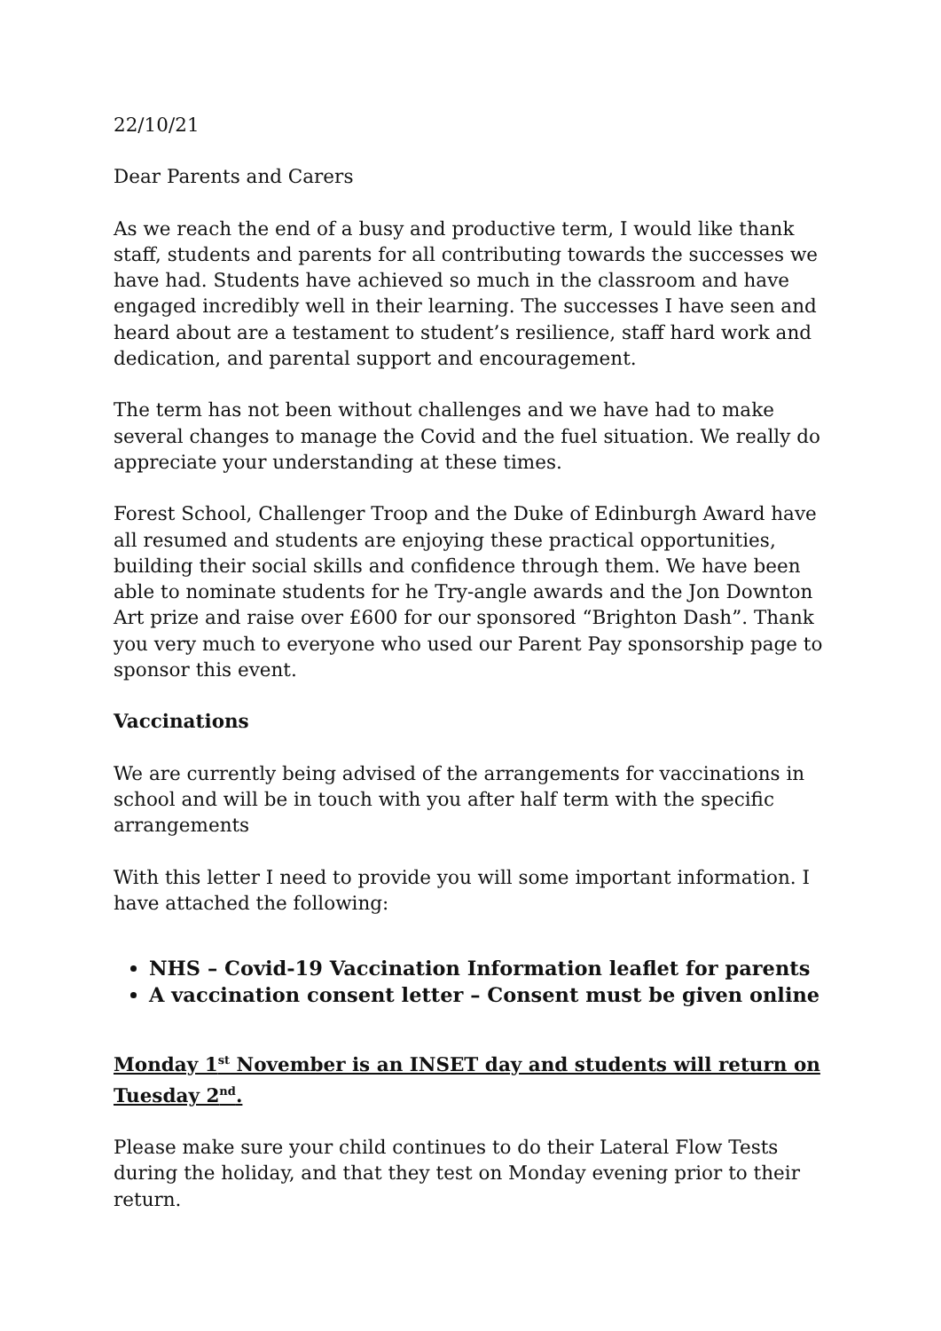22/10/21
Dear Parents and Carers
As we reach the end of a busy and productive term, I would like thank staff, students and parents for all contributing towards the successes we have had. Students have achieved so much in the classroom and have engaged incredibly well in their learning. The successes I have seen and heard about are a testament to student’s resilience, staff hard work and dedication, and parental support and encouragement.
The term has not been without challenges and we have had to make several changes to manage the Covid and the fuel situation. We really do appreciate your understanding at these times.
Forest School, Challenger Troop and the Duke of Edinburgh Award have all resumed and students are enjoying these practical opportunities, building their social skills and confidence through them. We have been able to nominate students for he Try-angle awards and the Jon Downton Art prize and raise over £600 for our sponsored “Brighton Dash”. Thank you very much to everyone who used our Parent Pay sponsorship page to sponsor this event.
Vaccinations
We are currently being advised of the arrangements for vaccinations in school and will be in touch with you after half term with the specific arrangements
With this letter I need to provide you will some important information. I have attached the following:
NHS – Covid-19 Vaccination Information leaflet for parents
A vaccination consent letter – Consent must be given online
Monday 1<sup>st</sup> November is an INSET day and students will return on Tuesday 2<sup>nd</sup>.
Please make sure your child continues to do their Lateral Flow Tests during the holiday, and that they test on Monday evening prior to their return.